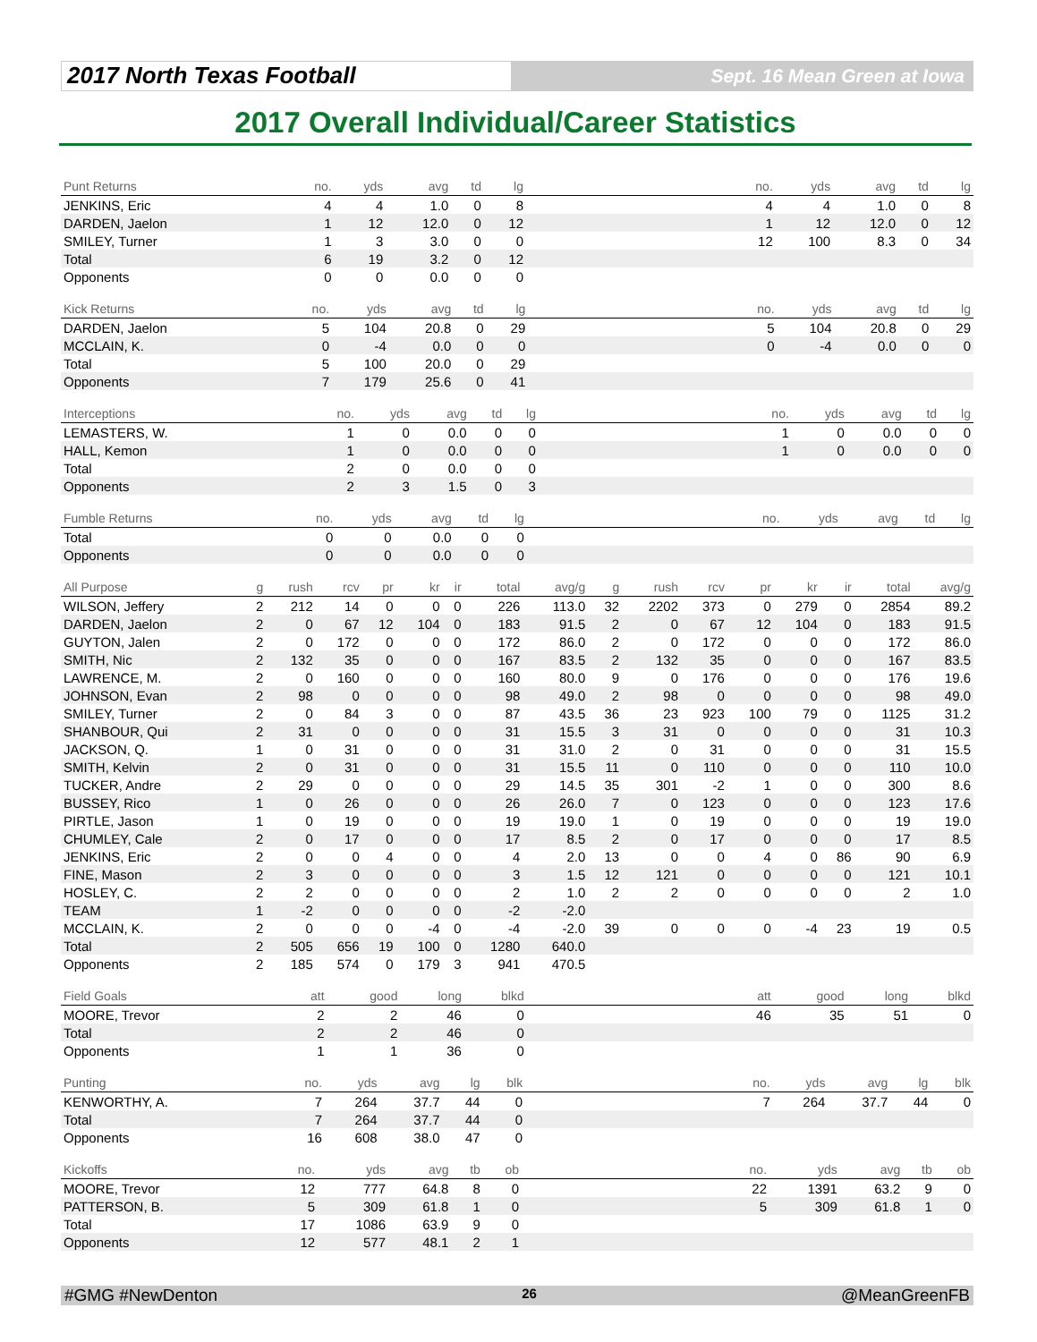2017 North Texas Football
Sept. 16 Mean Green at Iowa
2017 Overall Individual/Career Statistics
| Punt Returns | no. | yds | avg | td | lg | | no. | yds | avg | td | lg |
| --- | --- | --- | --- | --- | --- | --- | --- | --- | --- | --- | --- |
| JENKINS, Eric | 4 | 4 | 1.0 | 0 | 8 | | 4 | 4 | 1.0 | 0 | 8 |
| DARDEN, Jaelon | 1 | 12 | 12.0 | 0 | 12 | | 1 | 12 | 12.0 | 0 | 12 |
| SMILEY, Turner | 1 | 3 | 3.0 | 0 | 0 | | 12 | 100 | 8.3 | 0 | 34 |
| Total | 6 | 19 | 3.2 | 0 | 12 | | | | | | |
| Opponents | 0 | 0 | 0.0 | 0 | 0 | | | | | | |
| Kick Returns | no. | yds | avg | td | lg | | no. | yds | avg | td | lg |
| --- | --- | --- | --- | --- | --- | --- | --- | --- | --- | --- | --- |
| DARDEN, Jaelon | 5 | 104 | 20.8 | 0 | 29 | | 5 | 104 | 20.8 | 0 | 29 |
| MCCLAIN, K. | 0 | -4 | 0.0 | 0 | 0 | | 0 | -4 | 0.0 | 0 | 0 |
| Total | 5 | 100 | 20.0 | 0 | 29 | | | | | | |
| Opponents | 7 | 179 | 25.6 | 0 | 41 | | | | | | |
| Interceptions | no. | yds | avg | td | lg | | no. | yds | avg | td | lg |
| --- | --- | --- | --- | --- | --- | --- | --- | --- | --- | --- | --- |
| LEMASTERS, W. | 1 | 0 | 0.0 | 0 | 0 | | 1 | 0 | 0.0 | 0 | 0 |
| HALL, Kemon | 1 | 0 | 0.0 | 0 | 0 | | 1 | 0 | 0.0 | 0 | 0 |
| Total | 2 | 0 | 0.0 | 0 | 0 | | | | | | |
| Opponents | 2 | 3 | 1.5 | 0 | 3 | | | | | | |
| Fumble Returns | no. | yds | avg | td | lg | | no. | yds | avg | td | lg |
| --- | --- | --- | --- | --- | --- | --- | --- | --- | --- | --- | --- |
| Total | 0 | 0 | 0.0 | 0 | 0 | | | | | | |
| Opponents | 0 | 0 | 0.0 | 0 | 0 | | | | | | |
| All Purpose | g | rush | rcv | pr | kr | ir | total | avg/g | g | rush | rcv | pr | kr | ir | total | avg/g |
| --- | --- | --- | --- | --- | --- | --- | --- | --- | --- | --- | --- | --- | --- | --- | --- | --- |
| WILSON, Jeffery | 2 | 212 | 14 | 0 | 0 | 0 | 226 | 113.0 | 32 | 2202 | 373 | 0 | 279 | 0 | 2854 | 89.2 |
| DARDEN, Jaelon | 2 | 0 | 67 | 12 | 104 | 0 | 183 | 91.5 | 2 | 0 | 67 | 12 | 104 | 0 | 183 | 91.5 |
| GUYTON, Jalen | 2 | 0 | 172 | 0 | 0 | 0 | 172 | 86.0 | 2 | 0 | 172 | 0 | 0 | 0 | 172 | 86.0 |
| SMITH, Nic | 2 | 132 | 35 | 0 | 0 | 0 | 167 | 83.5 | 2 | 132 | 35 | 0 | 0 | 0 | 167 | 83.5 |
| LAWRENCE, M. | 2 | 0 | 160 | 0 | 0 | 0 | 160 | 80.0 | 9 | 0 | 176 | 0 | 0 | 0 | 176 | 19.6 |
| JOHNSON, Evan | 2 | 98 | 0 | 0 | 0 | 0 | 98 | 49.0 | 2 | 98 | 0 | 0 | 0 | 0 | 98 | 49.0 |
| SMILEY, Turner | 2 | 0 | 84 | 3 | 0 | 0 | 87 | 43.5 | 36 | 23 | 923 | 100 | 79 | 0 | 1125 | 31.2 |
| SHANBOUR, Qui | 2 | 31 | 0 | 0 | 0 | 0 | 31 | 15.5 | 3 | 31 | 0 | 0 | 0 | 0 | 31 | 10.3 |
| JACKSON, Q. | 1 | 0 | 31 | 0 | 0 | 0 | 31 | 31.0 | 2 | 0 | 31 | 0 | 0 | 0 | 31 | 15.5 |
| SMITH, Kelvin | 2 | 0 | 31 | 0 | 0 | 0 | 31 | 15.5 | 11 | 0 | 110 | 0 | 0 | 0 | 110 | 10.0 |
| TUCKER, Andre | 2 | 29 | 0 | 0 | 0 | 0 | 29 | 14.5 | 35 | 301 | -2 | 1 | 0 | 0 | 300 | 8.6 |
| BUSSEY, Rico | 1 | 0 | 26 | 0 | 0 | 0 | 26 | 26.0 | 7 | 0 | 123 | 0 | 0 | 0 | 123 | 17.6 |
| PIRTLE, Jason | 1 | 0 | 19 | 0 | 0 | 0 | 19 | 19.0 | 1 | 0 | 19 | 0 | 0 | 0 | 19 | 19.0 |
| CHUMLEY, Cale | 2 | 0 | 17 | 0 | 0 | 0 | 17 | 8.5 | 2 | 0 | 17 | 0 | 0 | 0 | 17 | 8.5 |
| JENKINS, Eric | 2 | 0 | 0 | 4 | 0 | 0 | 4 | 2.0 | 13 | 0 | 0 | 4 | 0 | 86 | 90 | 6.9 |
| FINE, Mason | 2 | 3 | 0 | 0 | 0 | 0 | 3 | 1.5 | 12 | 121 | 0 | 0 | 0 | 0 | 121 | 10.1 |
| HOSLEY, C. | 2 | 2 | 0 | 0 | 0 | 0 | 2 | 1.0 | 2 | 2 | 0 | 0 | 0 | 0 | 2 | 1.0 |
| TEAM | 1 | -2 | 0 | 0 | 0 | 0 | -2 | -2.0 | | | | | | | | |
| MCCLAIN, K. | 2 | 0 | 0 | 0 | -4 | 0 | -4 | -2.0 | 39 | 0 | 0 | 0 | -4 | 23 | 19 | 0.5 |
| Total | 2 | 505 | 656 | 19 | 100 | 0 | 1280 | 640.0 | | | | | | | | |
| Opponents | 2 | 185 | 574 | 0 | 179 | 3 | 941 | 470.5 | | | | | | | | |
| Field Goals | att | good | long | blkd | | att | good | long | blkd |
| --- | --- | --- | --- | --- | --- | --- | --- | --- | --- |
| MOORE, Trevor | 2 | 2 | 46 | 0 | | 46 | 35 | 51 | 0 |
| Total | 2 | 2 | 46 | 0 | | | | | |
| Opponents | 1 | 1 | 36 | 0 | | | | | |
| Punting | no. | yds | avg | lg | blk | | no. | yds | avg | lg | blk |
| --- | --- | --- | --- | --- | --- | --- | --- | --- | --- | --- | --- |
| KENWORTHY, A. | 7 | 264 | 37.7 | 44 | 0 | | 7 | 264 | 37.7 | 44 | 0 |
| Total | 7 | 264 | 37.7 | 44 | 0 | | | | | | |
| Opponents | 16 | 608 | 38.0 | 47 | 0 | | | | | | |
| Kickoffs | no. | yds | avg | tb | ob | | no. | yds | avg | tb | ob |
| --- | --- | --- | --- | --- | --- | --- | --- | --- | --- | --- | --- |
| MOORE, Trevor | 12 | 777 | 64.8 | 8 | 0 | | 22 | 1391 | 63.2 | 9 | 0 |
| PATTERSON, B. | 5 | 309 | 61.8 | 1 | 0 | | 5 | 309 | 61.8 | 1 | 0 |
| Total | 17 | 1086 | 63.9 | 9 | 0 | | | | | | |
| Opponents | 12 | 577 | 48.1 | 2 | 1 | | | | | | |
#GMG #NewDenton 26 @MeanGreenFB